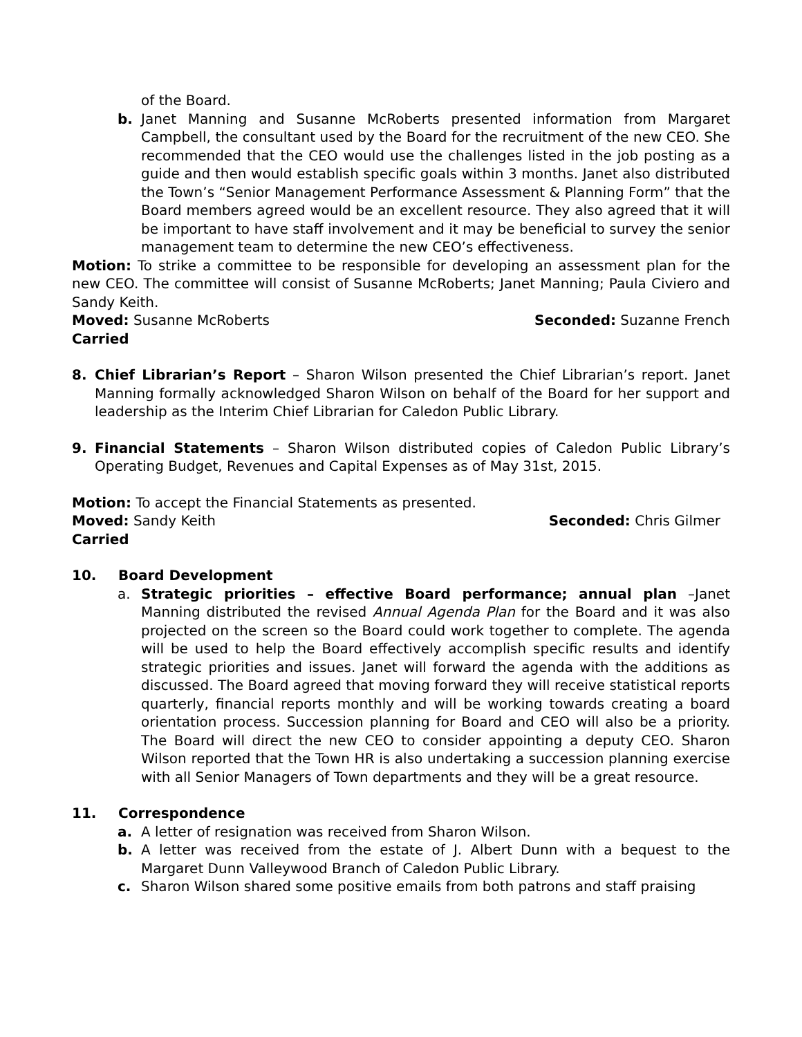of the Board.
b. Janet Manning and Susanne McRoberts presented information from Margaret Campbell, the consultant used by the Board for the recruitment of the new CEO. She recommended that the CEO would use the challenges listed in the job posting as a guide and then would establish specific goals within 3 months. Janet also distributed the Town’s “Senior Management Performance Assessment & Planning Form” that the Board members agreed would be an excellent resource. They also agreed that it will be important to have staff involvement and it may be beneficial to survey the senior management team to determine the new CEO’s effectiveness.
Motion: To strike a committee to be responsible for developing an assessment plan for the new CEO. The committee will consist of Susanne McRoberts; Janet Manning; Paula Civiero and Sandy Keith.
Moved: Susanne McRoberts Seconded: Suzanne French
Carried
8. Chief Librarian’s Report – Sharon Wilson presented the Chief Librarian’s report. Janet Manning formally acknowledged Sharon Wilson on behalf of the Board for her support and leadership as the Interim Chief Librarian for Caledon Public Library.
9. Financial Statements – Sharon Wilson distributed copies of Caledon Public Library’s Operating Budget, Revenues and Capital Expenses as of May 31st, 2015.
Motion: To accept the Financial Statements as presented.
Moved: Sandy Keith Seconded: Chris Gilmer
Carried
10. Board Development
a. Strategic priorities – effective Board performance; annual plan –Janet Manning distributed the revised Annual Agenda Plan for the Board and it was also projected on the screen so the Board could work together to complete. The agenda will be used to help the Board effectively accomplish specific results and identify strategic priorities and issues. Janet will forward the agenda with the additions as discussed. The Board agreed that moving forward they will receive statistical reports quarterly, financial reports monthly and will be working towards creating a board orientation process. Succession planning for Board and CEO will also be a priority. The Board will direct the new CEO to consider appointing a deputy CEO. Sharon Wilson reported that the Town HR is also undertaking a succession planning exercise with all Senior Managers of Town departments and they will be a great resource.
11. Correspondence
a. A letter of resignation was received from Sharon Wilson.
b. A letter was received from the estate of J. Albert Dunn with a bequest to the Margaret Dunn Valleywood Branch of Caledon Public Library.
c. Sharon Wilson shared some positive emails from both patrons and staff praising